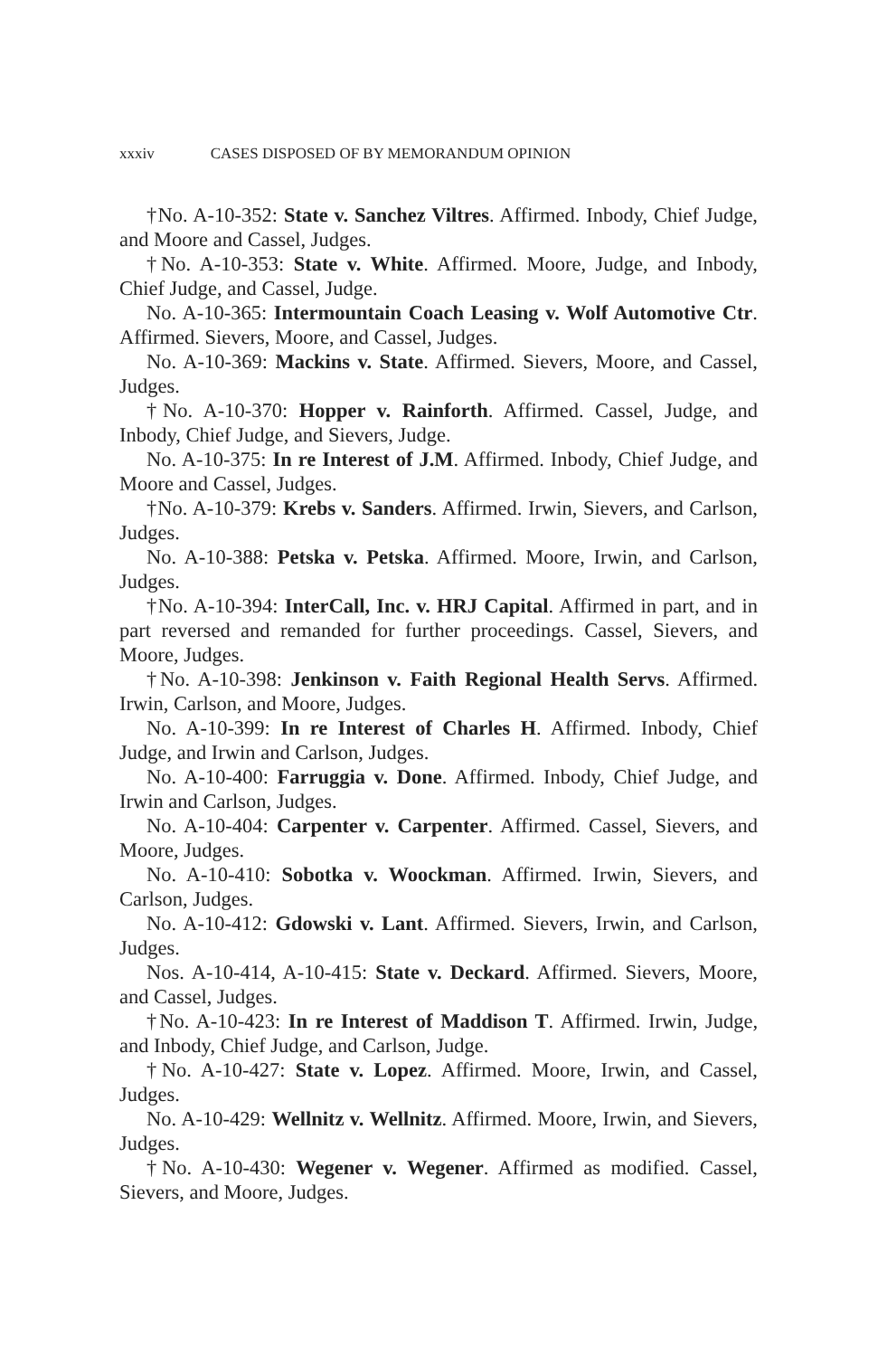xxxiv CASES DISPOSED OF BY MEMORANDUM OPINION
†No. A-10-352: State v. Sanchez Viltres. Affirmed. Inbody, Chief Judge, and Moore and Cassel, Judges.
†No. A-10-353: State v. White. Affirmed. Moore, Judge, and Inbody, Chief Judge, and Cassel, Judge.
No. A-10-365: Intermountain Coach Leasing v. Wolf Automotive Ctr. Affirmed. Sievers, Moore, and Cassel, Judges.
No. A-10-369: Mackins v. State. Affirmed. Sievers, Moore, and Cassel, Judges.
†No. A-10-370: Hopper v. Rainforth. Affirmed. Cassel, Judge, and Inbody, Chief Judge, and Sievers, Judge.
No. A-10-375: In re Interest of J.M. Affirmed. Inbody, Chief Judge, and Moore and Cassel, Judges.
†No. A-10-379: Krebs v. Sanders. Affirmed. Irwin, Sievers, and Carlson, Judges.
No. A-10-388: Petska v. Petska. Affirmed. Moore, Irwin, and Carlson, Judges.
†No. A-10-394: InterCall, Inc. v. HRJ Capital. Affirmed in part, and in part reversed and remanded for further proceedings. Cassel, Sievers, and Moore, Judges.
†No. A-10-398: Jenkinson v. Faith Regional Health Servs. Affirmed. Irwin, Carlson, and Moore, Judges.
No. A-10-399: In re Interest of Charles H. Affirmed. Inbody, Chief Judge, and Irwin and Carlson, Judges.
No. A-10-400: Farruggia v. Done. Affirmed. Inbody, Chief Judge, and Irwin and Carlson, Judges.
No. A-10-404: Carpenter v. Carpenter. Affirmed. Cassel, Sievers, and Moore, Judges.
No. A-10-410: Sobotka v. Woockman. Affirmed. Irwin, Sievers, and Carlson, Judges.
No. A-10-412: Gdowski v. Lant. Affirmed. Sievers, Irwin, and Carlson, Judges.
Nos. A-10-414, A-10-415: State v. Deckard. Affirmed. Sievers, Moore, and Cassel, Judges.
†No. A-10-423: In re Interest of Maddison T. Affirmed. Irwin, Judge, and Inbody, Chief Judge, and Carlson, Judge.
†No. A-10-427: State v. Lopez. Affirmed. Moore, Irwin, and Cassel, Judges.
No. A-10-429: Wellnitz v. Wellnitz. Affirmed. Moore, Irwin, and Sievers, Judges.
†No. A-10-430: Wegener v. Wegener. Affirmed as modified. Cassel, Sievers, and Moore, Judges.